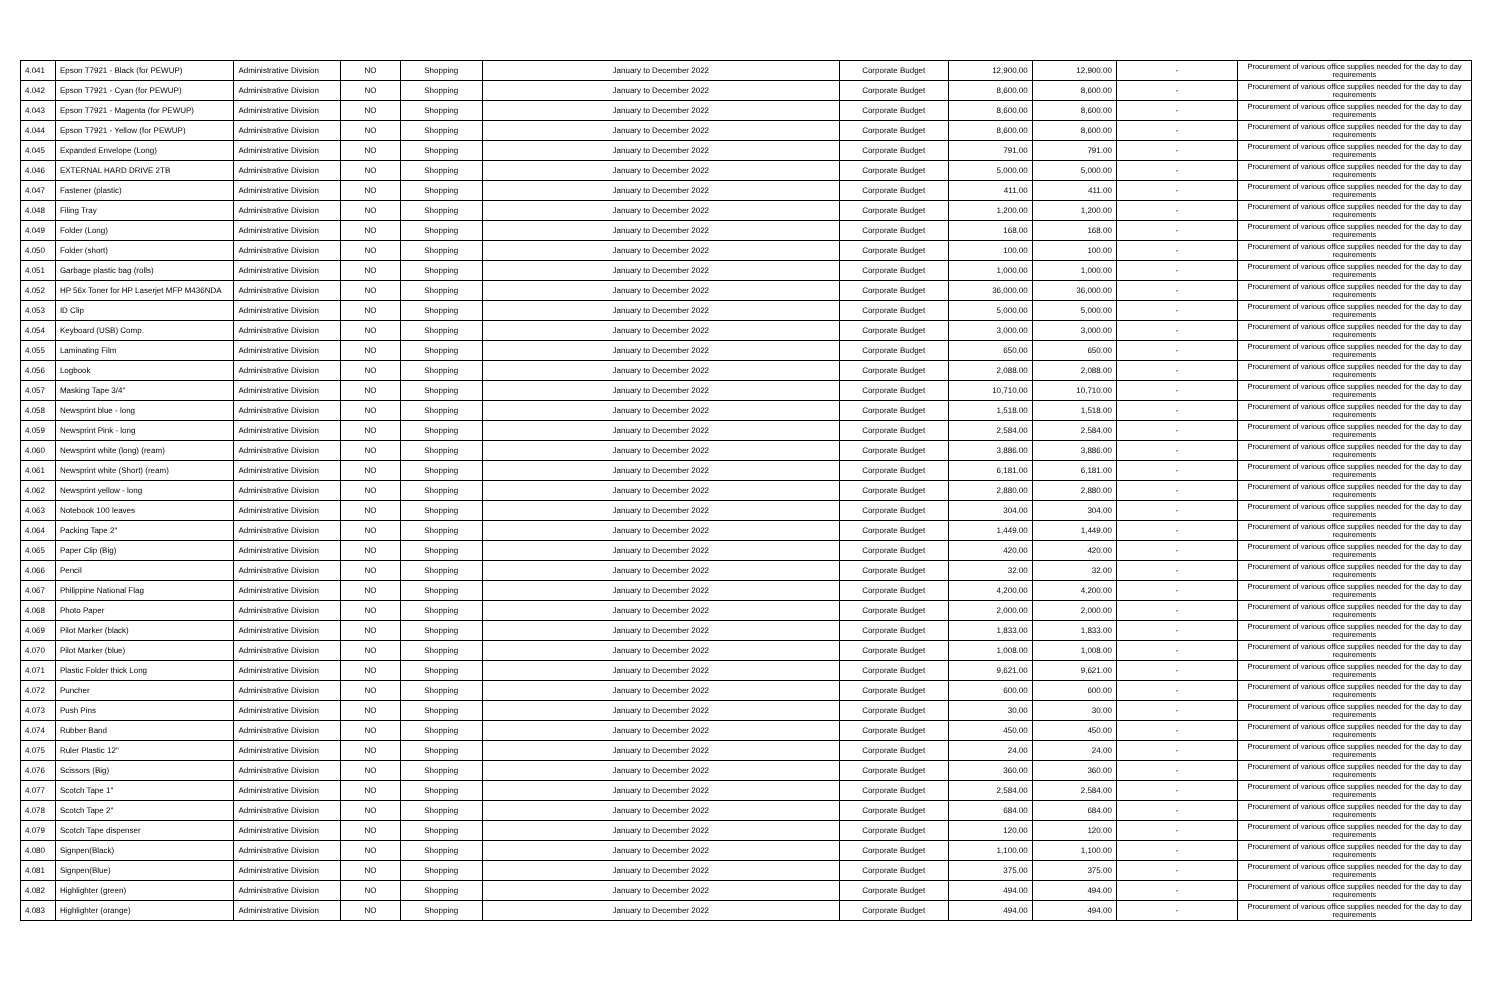| 4.041 | Epson T7921 - Black (for PEWUP) | Administrative Division | NO | Shopping | January to December 2022 | Corporate Budget | 12,900.00 | 12,900.00 | - | Procurement of various office supplies needed for the day to day requirements |
| 4.042 | Epson T7921 - Cyan (for PEWUP) | Administrative Division | NO | Shopping | January to December 2022 | Corporate Budget | 8,600.00 | 8,600.00 | - | Procurement of various office supplies needed for the day to day requirements |
| 4.043 | Epson T7921 - Magenta (for PEWUP) | Administrative Division | NO | Shopping | January to December 2022 | Corporate Budget | 8,600.00 | 8,600.00 | - | Procurement of various office supplies needed for the day to day requirements |
| 4.044 | Epson T7921 - Yellow (for PEWUP) | Administrative Division | NO | Shopping | January to December 2022 | Corporate Budget | 8,600.00 | 8,600.00 | - | Procurement of various office supplies needed for the day to day requirements |
| 4.045 | Expanded Envelope (Long) | Administrative Division | NO | Shopping | January to December 2022 | Corporate Budget | 791.00 | 791.00 | - | Procurement of various office supplies needed for the day to day requirements |
| 4.046 | EXTERNAL HARD DRIVE 2TB | Administrative Division | NO | Shopping | January to December 2022 | Corporate Budget | 5,000.00 | 5,000.00 | - | Procurement of various office supplies needed for the day to day requirements |
| 4.047 | Fastener (plastic) | Administrative Division | NO | Shopping | January to December 2022 | Corporate Budget | 411.00 | 411.00 | - | Procurement of various office supplies needed for the day to day requirements |
| 4.048 | Filing Tray | Administrative Division | NO | Shopping | January to December 2022 | Corporate Budget | 1,200.00 | 1,200.00 | - | Procurement of various office supplies needed for the day to day requirements |
| 4.049 | Folder (Long) | Administrative Division | NO | Shopping | January to December 2022 | Corporate Budget | 168.00 | 168.00 | - | Procurement of various office supplies needed for the day to day requirements |
| 4.050 | Folder (short) | Administrative Division | NO | Shopping | January to December 2022 | Corporate Budget | 100.00 | 100.00 | - | Procurement of various office supplies needed for the day to day requirements |
| 4.051 | Garbage plastic bag (rolls) | Administrative Division | NO | Shopping | January to December 2022 | Corporate Budget | 1,000.00 | 1,000.00 | - | Procurement of various office supplies needed for the day to day requirements |
| 4.052 | HP 56x Toner for HP Laserjet MFP M436NDA | Administrative Division | NO | Shopping | January to December 2022 | Corporate Budget | 36,000.00 | 36,000.00 | - | Procurement of various office supplies needed for the day to day requirements |
| 4.053 | ID Clip | Administrative Division | NO | Shopping | January to December 2022 | Corporate Budget | 5,000.00 | 5,000.00 | - | Procurement of various office supplies needed for the day to day requirements |
| 4.054 | Keyboard (USB) Comp. | Administrative Division | NO | Shopping | January to December 2022 | Corporate Budget | 3,000.00 | 3,000.00 | - | Procurement of various office supplies needed for the day to day requirements |
| 4.055 | Laminating Film | Administrative Division | NO | Shopping | January to December 2022 | Corporate Budget | 650.00 | 650.00 | - | Procurement of various office supplies needed for the day to day requirements |
| 4.056 | Logbook | Administrative Division | NO | Shopping | January to December 2022 | Corporate Budget | 2,088.00 | 2,088.00 | - | Procurement of various office supplies needed for the day to day requirements |
| 4.057 | Masking Tape 3/4" | Administrative Division | NO | Shopping | January to December 2022 | Corporate Budget | 10,710.00 | 10,710.00 | - | Procurement of various office supplies needed for the day to day requirements |
| 4.058 | Newsprint blue - long | Administrative Division | NO | Shopping | January to December 2022 | Corporate Budget | 1,518.00 | 1,518.00 | - | Procurement of various office supplies needed for the day to day requirements |
| 4.059 | Newsprint Pink - long | Administrative Division | NO | Shopping | January to December 2022 | Corporate Budget | 2,584.00 | 2,584.00 | - | Procurement of various office supplies needed for the day to day requirements |
| 4.060 | Newsprint white (long) (ream) | Administrative Division | NO | Shopping | January to December 2022 | Corporate Budget | 3,886.00 | 3,886.00 | - | Procurement of various office supplies needed for the day to day requirements |
| 4.061 | Newsprint white (Short) (ream) | Administrative Division | NO | Shopping | January to December 2022 | Corporate Budget | 6,181.00 | 6,181.00 | - | Procurement of various office supplies needed for the day to day requirements |
| 4.062 | Newsprint yellow - long | Administrative Division | NO | Shopping | January to December 2022 | Corporate Budget | 2,880.00 | 2,880.00 | - | Procurement of various office supplies needed for the day to day requirements |
| 4.063 | Notebook 100 leaves | Administrative Division | NO | Shopping | January to December 2022 | Corporate Budget | 304.00 | 304.00 | - | Procurement of various office supplies needed for the day to day requirements |
| 4.064 | Packing Tape 2" | Administrative Division | NO | Shopping | January to December 2022 | Corporate Budget | 1,449.00 | 1,449.00 | - | Procurement of various office supplies needed for the day to day requirements |
| 4.065 | Paper Clip (Big) | Administrative Division | NO | Shopping | January to December 2022 | Corporate Budget | 420.00 | 420.00 | - | Procurement of various office supplies needed for the day to day requirements |
| 4.066 | Pencil | Administrative Division | NO | Shopping | January to December 2022 | Corporate Budget | 32.00 | 32.00 | - | Procurement of various office supplies needed for the day to day requirements |
| 4.067 | Philippine National Flag | Administrative Division | NO | Shopping | January to December 2022 | Corporate Budget | 4,200.00 | 4,200.00 | - | Procurement of various office supplies needed for the day to day requirements |
| 4.068 | Photo Paper | Administrative Division | NO | Shopping | January to December 2022 | Corporate Budget | 2,000.00 | 2,000.00 | - | Procurement of various office supplies needed for the day to day requirements |
| 4.069 | Pilot Marker (black) | Administrative Division | NO | Shopping | January to December 2022 | Corporate Budget | 1,833.00 | 1,833.00 | - | Procurement of various office supplies needed for the day to day requirements |
| 4.070 | Pilot Marker (blue) | Administrative Division | NO | Shopping | January to December 2022 | Corporate Budget | 1,008.00 | 1,008.00 | - | Procurement of various office supplies needed for the day to day requirements |
| 4.071 | Plastic Folder thick Long | Administrative Division | NO | Shopping | January to December 2022 | Corporate Budget | 9,621.00 | 9,621.00 | - | Procurement of various office supplies needed for the day to day requirements |
| 4.072 | Puncher | Administrative Division | NO | Shopping | January to December 2022 | Corporate Budget | 600.00 | 600.00 | - | Procurement of various office supplies needed for the day to day requirements |
| 4.073 | Push Pins | Administrative Division | NO | Shopping | January to December 2022 | Corporate Budget | 30.00 | 30.00 | - | Procurement of various office supplies needed for the day to day requirements |
| 4.074 | Rubber Band | Administrative Division | NO | Shopping | January to December 2022 | Corporate Budget | 450.00 | 450.00 | - | Procurement of various office supplies needed for the day to day requirements |
| 4.075 | Ruler Plastic 12" | Administrative Division | NO | Shopping | January to December 2022 | Corporate Budget | 24.00 | 24.00 | - | Procurement of various office supplies needed for the day to day requirements |
| 4.076 | Scissors (Big) | Administrative Division | NO | Shopping | January to December 2022 | Corporate Budget | 360.00 | 360.00 | - | Procurement of various office supplies needed for the day to day requirements |
| 4.077 | Scotch Tape 1" | Administrative Division | NO | Shopping | January to December 2022 | Corporate Budget | 2,584.00 | 2,584.00 | - | Procurement of various office supplies needed for the day to day requirements |
| 4.078 | Scotch Tape 2" | Administrative Division | NO | Shopping | January to December 2022 | Corporate Budget | 684.00 | 684.00 | - | Procurement of various office supplies needed for the day to day requirements |
| 4.079 | Scotch Tape dispenser | Administrative Division | NO | Shopping | January to December 2022 | Corporate Budget | 120.00 | 120.00 | - | Procurement of various office supplies needed for the day to day requirements |
| 4.080 | Signpen(Black) | Administrative Division | NO | Shopping | January to December 2022 | Corporate Budget | 1,100.00 | 1,100.00 | - | Procurement of various office supplies needed for the day to day requirements |
| 4.081 | Signpen(Blue) | Administrative Division | NO | Shopping | January to December 2022 | Corporate Budget | 375.00 | 375.00 | - | Procurement of various office supplies needed for the day to day requirements |
| 4.082 | Highlighter (green) | Administrative Division | NO | Shopping | January to December 2022 | Corporate Budget | 494.00 | 494.00 | - | Procurement of various office supplies needed for the day to day requirements |
| 4.083 | Highlighter (orange) | Administrative Division | NO | Shopping | January to December 2022 | Corporate Budget | 494.00 | 494.00 | - | Procurement of various office supplies needed for the day to day requirements |